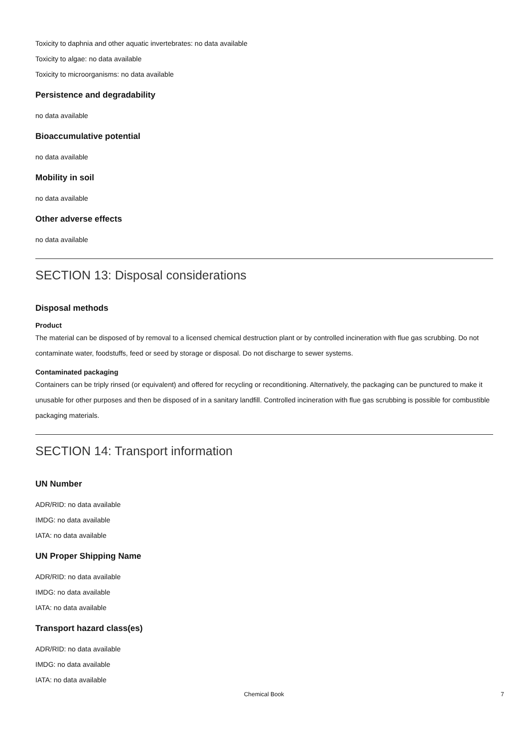Toxicity to daphnia and other aquatic invertebrates: no data available
Toxicity to algae: no data available
Toxicity to microorganisms: no data available
Persistence and degradability
no data available
Bioaccumulative potential
no data available
Mobility in soil
no data available
Other adverse effects
no data available
SECTION 13: Disposal considerations
Disposal methods
Product
The material can be disposed of by removal to a licensed chemical destruction plant or by controlled incineration with flue gas scrubbing. Do not contaminate water, foodstuffs, feed or seed by storage or disposal. Do not discharge to sewer systems.
Contaminated packaging
Containers can be triply rinsed (or equivalent) and offered for recycling or reconditioning. Alternatively, the packaging can be punctured to make it unusable for other purposes and then be disposed of in a sanitary landfill. Controlled incineration with flue gas scrubbing is possible for combustible packaging materials.
SECTION 14: Transport information
UN Number
ADR/RID: no data available
IMDG: no data available
IATA: no data available
UN Proper Shipping Name
ADR/RID: no data available
IMDG: no data available
IATA: no data available
Transport hazard class(es)
ADR/RID: no data available
IMDG: no data available
IATA: no data available
Chemical Book 7